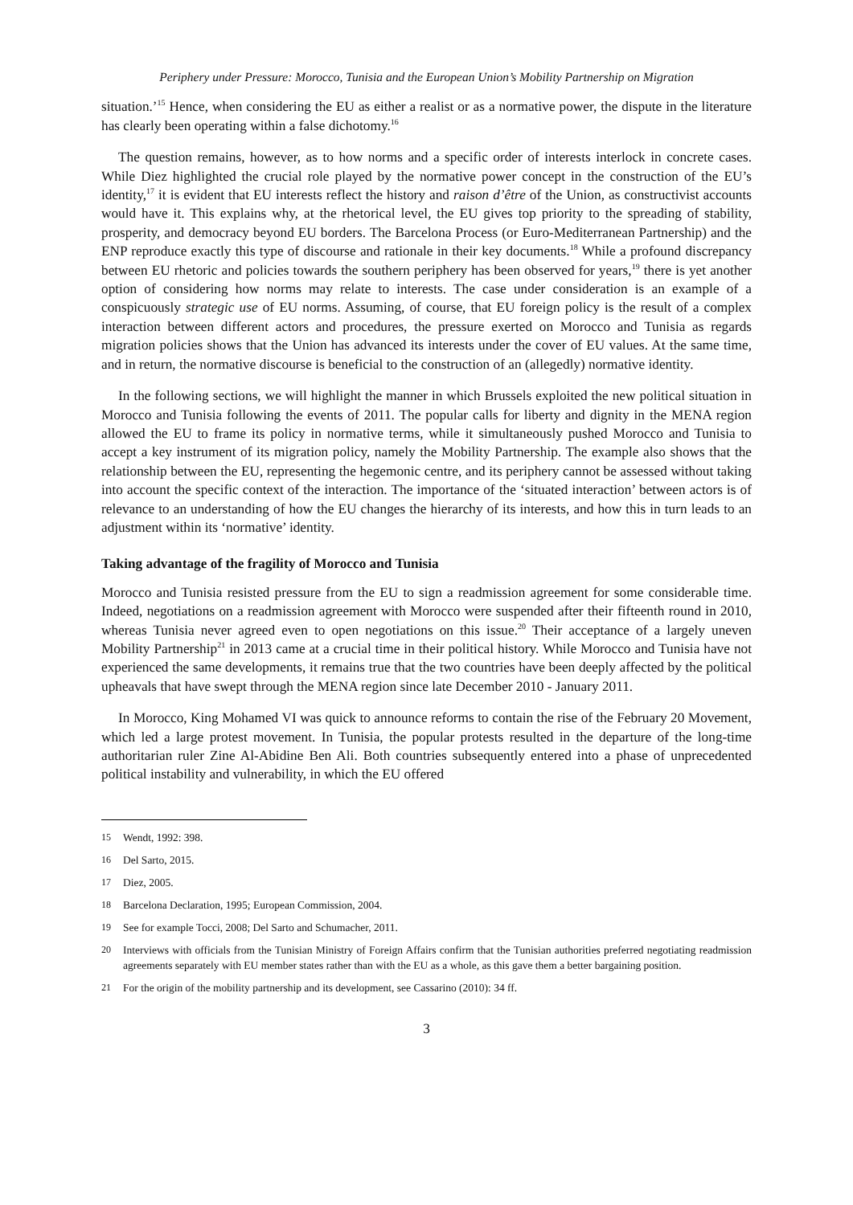Periphery under Pressure: Morocco, Tunisia and the European Union’s Mobility Partnership on Migration
situation.’<sup>15</sup> Hence, when considering the EU as either a realist or as a normative power, the dispute in the literature has clearly been operating within a false dichotomy.<sup>16</sup>
The question remains, however, as to how norms and a specific order of interests interlock in concrete cases. While Diez highlighted the crucial role played by the normative power concept in the construction of the EU’s identity,<sup>17</sup> it is evident that EU interests reflect the history and raison d’être of the Union, as constructivist accounts would have it. This explains why, at the rhetorical level, the EU gives top priority to the spreading of stability, prosperity, and democracy beyond EU borders. The Barcelona Process (or Euro-Mediterranean Partnership) and the ENP reproduce exactly this type of discourse and rationale in their key documents.<sup>18</sup> While a profound discrepancy between EU rhetoric and policies towards the southern periphery has been observed for years,<sup>19</sup> there is yet another option of considering how norms may relate to interests. The case under consideration is an example of a conspicuously strategic use of EU norms. Assuming, of course, that EU foreign policy is the result of a complex interaction between different actors and procedures, the pressure exerted on Morocco and Tunisia as regards migration policies shows that the Union has advanced its interests under the cover of EU values. At the same time, and in return, the normative discourse is beneficial to the construction of an (allegedly) normative identity.
In the following sections, we will highlight the manner in which Brussels exploited the new political situation in Morocco and Tunisia following the events of 2011. The popular calls for liberty and dignity in the MENA region allowed the EU to frame its policy in normative terms, while it simultaneously pushed Morocco and Tunisia to accept a key instrument of its migration policy, namely the Mobility Partnership. The example also shows that the relationship between the EU, representing the hegemonic centre, and its periphery cannot be assessed without taking into account the specific context of the interaction. The importance of the ‘situated interaction’ between actors is of relevance to an understanding of how the EU changes the hierarchy of its interests, and how this in turn leads to an adjustment within its ‘normative’ identity.
Taking advantage of the fragility of Morocco and Tunisia
Morocco and Tunisia resisted pressure from the EU to sign a readmission agreement for some considerable time. Indeed, negotiations on a readmission agreement with Morocco were suspended after their fifteenth round in 2010, whereas Tunisia never agreed even to open negotiations on this issue.<sup>20</sup> Their acceptance of a largely uneven Mobility Partnership<sup>21</sup> in 2013 came at a crucial time in their political history. While Morocco and Tunisia have not experienced the same developments, it remains true that the two countries have been deeply affected by the political upheavals that have swept through the MENA region since late December 2010 - January 2011.
In Morocco, King Mohamed VI was quick to announce reforms to contain the rise of the February 20 Movement, which led a large protest movement. In Tunisia, the popular protests resulted in the departure of the long-time authoritarian ruler Zine Al-Abidine Ben Ali. Both countries subsequently entered into a phase of unprecedented political instability and vulnerability, in which the EU offered
15 Wendt, 1992: 398.
16 Del Sarto, 2015.
17 Diez, 2005.
18 Barcelona Declaration, 1995; European Commission, 2004.
19 See for example Tocci, 2008; Del Sarto and Schumacher, 2011.
20 Interviews with officials from the Tunisian Ministry of Foreign Affairs confirm that the Tunisian authorities preferred negotiating readmission agreements separately with EU member states rather than with the EU as a whole, as this gave them a better bargaining position.
21 For the origin of the mobility partnership and its development, see Cassarino (2010): 34 ff.
3